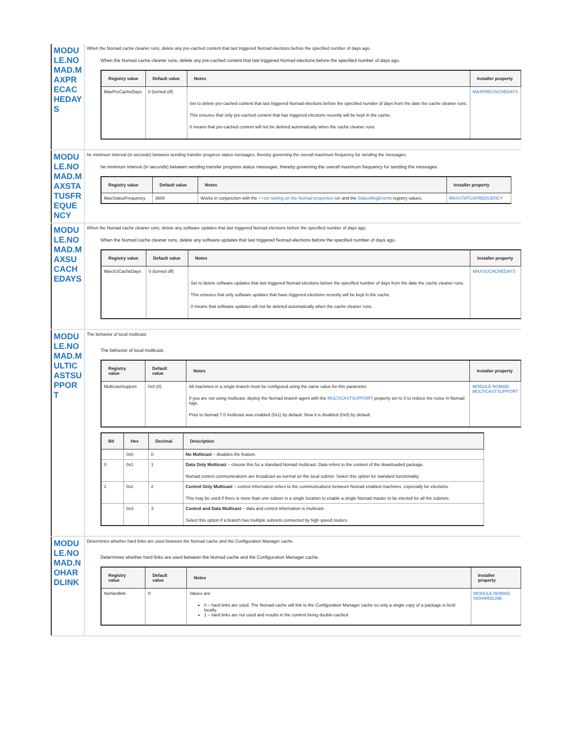| MODULE.NOMAD.MAXPRECACHEDAYS | When the Nomad cache cleaner runs, delete any pre-cached content that last triggered Nomad elections before the specified number of days ago. When the Nomad cache cleaner runs, delete any pre-cached content that last triggered Nomad elections before the specified number of days ago. / Registry value / Default value / Notes / Installer property / / --- / --- / --- / --- / / MaxPreCacheDays / 0 (turned off) / Set to delete pre-cached content that last triggered Nomad elections before the specified number of days from the date the cache cleaner runs. This ensures that only pre-cached content that has triggered elections recently will be kept in the cache. 0 means that pre-cached content will not be deleted automatically when the cache cleaner runs. / MAXPRECACHEDAYS / |
| MODULE.NOMAD.MAXSTATUSFREQUENCY | he minimum interval (in seconds) between sending transfer progress status messages, thereby governing the overall maximum frequency for sending the messages. he minimum interval (in seconds) between sending transfer progress status messages, thereby governing the overall maximum frequency for sending the messages. / Registry value / Default value / Notes / Installer property / / --- / --- / --- / --- / / MaxStatusFrequency / 3600 / Works in conjunction with the ++sm setting on the Nomad properties tab and the StatusMsgEvents registry values. / MAXSTATUSFREQUENCY / |
| MODULE.NOMAD.MAXSUCACHEDAYS | When the Nomad cache cleaner runs, delete any software updates that last triggered Nomad elections before the specified number of days ago. When the Nomad cache cleaner runs, delete any software updates that last triggered Nomad elections before the specified number of days ago. / Registry value / Default value / Notes / Installer property / / --- / --- / --- / --- / / MaxSUCacheDays / 0 (turned off) / Set to delete software updates that last triggered Nomad elections before the specified number of days from the date the cache cleaner runs. This ensures that only software updates that have triggered elections recently will be kept in the cache. 0 means that software updates will not be deleted automatically when the cache cleaner runs. / MAXSUCACHEDAYS / |
| MODULE.NOMAD.MULTICASTSUPPORT | The behavior of local multicast. The behavior of local multicast. / Registry value / Default value / Notes / Installer property / / --- / --- / --- / --- / / MulticastSupport / 0x0 (0) / All machines in a single branch must be configured using the same value for this parameter. If you are not using multicast, deploy the Nomad branch agent with the MULTICASTSUPPORT property set to 0 to reduce the noise in Nomad logs. Prior to Nomad 7.0 multicast was enabled (0x1) by default. Now it is disabled (0x0) by default. / MODULE.NOMAD. MULTICASTSUPPORT / / Bit / Hex / Decimal / Description / / --- / --- / --- / --- / / / 0x0 / 0 / No Multicast – disables the feature. / / 0 / 0x1 / 1 / Data Only Multicast – choose this for a standard Nomad multicast. Data refers to the content of the downloaded package. Nomad control communications are broadcast as normal on the local subnet. Select this option for standard functionality. / / 1 / 0x2 / 2 / Control Only Multicast – control information refers to the communications between Nomad enabled machines, especially for elections. This may be used if there is more than one subnet in a single location to enable a single Nomad master to be elected for all the subnets. / / / 0x3 / 3 / Control and Data Multicast – data and control information is multicast. Select this option if a branch has multiple subnets connected by high speed routers. / |
| MODULE.NOMAD.NOHARDLINK | Determines whether hard links are used between the Nomad cache and the Configuration Manager cache. Determines whether hard links are used between the Nomad cache and the Configuration Manager cache. / Registry value / Default value / Notes / Installer property / / --- / --- / --- / --- / / NoHardlink / 0 / Values are: 0 – hard links are used. The Nomad cache will link to the Configuration Manager cache so only a single copy of a package is held locally. 1 – hard links are not used and results in the content being double-cached / MODULE.NOMAD. NOHARDLINK / |